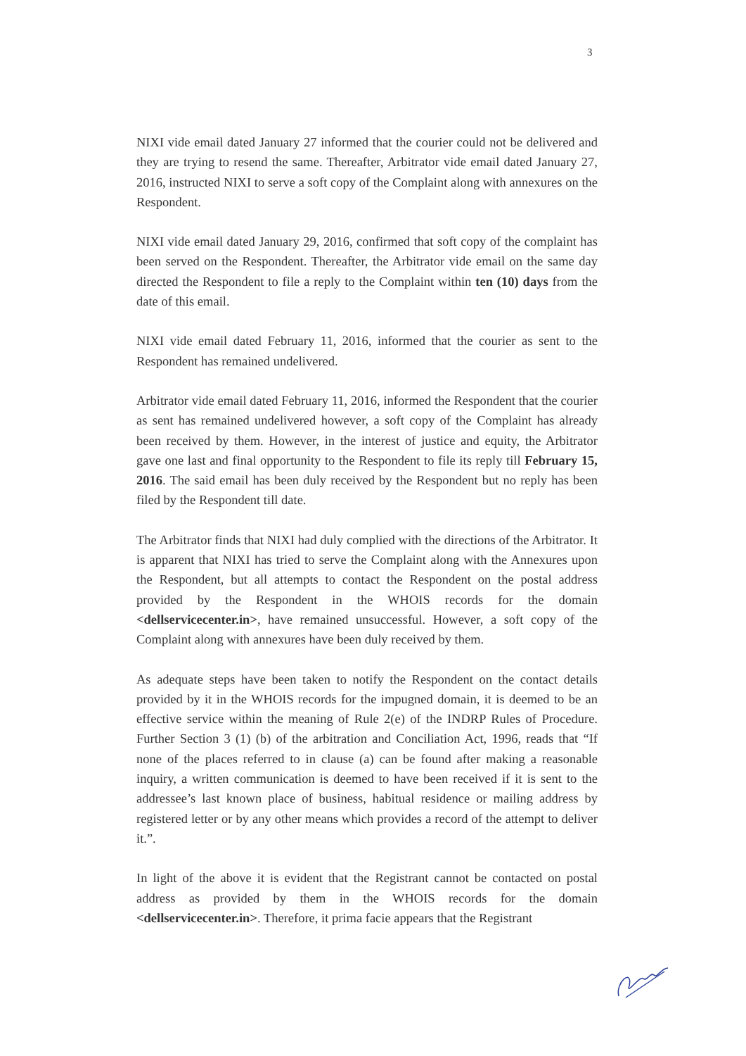3
NIXI vide email dated January 27 informed that the courier could not be delivered and they are trying to resend the same. Thereafter, Arbitrator vide email dated January 27, 2016, instructed NIXI to serve a soft copy of the Complaint along with annexures on the Respondent.
NIXI vide email dated January 29, 2016, confirmed that soft copy of the complaint has been served on the Respondent. Thereafter, the Arbitrator vide email on the same day directed the Respondent to file a reply to the Complaint within ten (10) days from the date of this email.
NIXI vide email dated February 11, 2016, informed that the courier as sent to the Respondent has remained undelivered.
Arbitrator vide email dated February 11, 2016, informed the Respondent that the courier as sent has remained undelivered however, a soft copy of the Complaint has already been received by them. However, in the interest of justice and equity, the Arbitrator gave one last and final opportunity to the Respondent to file its reply till February 15, 2016. The said email has been duly received by the Respondent but no reply has been filed by the Respondent till date.
The Arbitrator finds that NIXI had duly complied with the directions of the Arbitrator. It is apparent that NIXI has tried to serve the Complaint along with the Annexures upon the Respondent, but all attempts to contact the Respondent on the postal address provided by the Respondent in the WHOIS records for the domain <dellservicecenter.in>, have remained unsuccessful. However, a soft copy of the Complaint along with annexures have been duly received by them.
As adequate steps have been taken to notify the Respondent on the contact details provided by it in the WHOIS records for the impugned domain, it is deemed to be an effective service within the meaning of Rule 2(e) of the INDRP Rules of Procedure. Further Section 3 (1) (b) of the arbitration and Conciliation Act, 1996, reads that “If none of the places referred to in clause (a) can be found after making a reasonable inquiry, a written communication is deemed to have been received if it is sent to the addressee’s last known place of business, habitual residence or mailing address by registered letter or by any other means which provides a record of the attempt to deliver it.”.
In light of the above it is evident that the Registrant cannot be contacted on postal address as provided by them in the WHOIS records for the domain <dellservicecenter.in>. Therefore, it prima facie appears that the Registrant